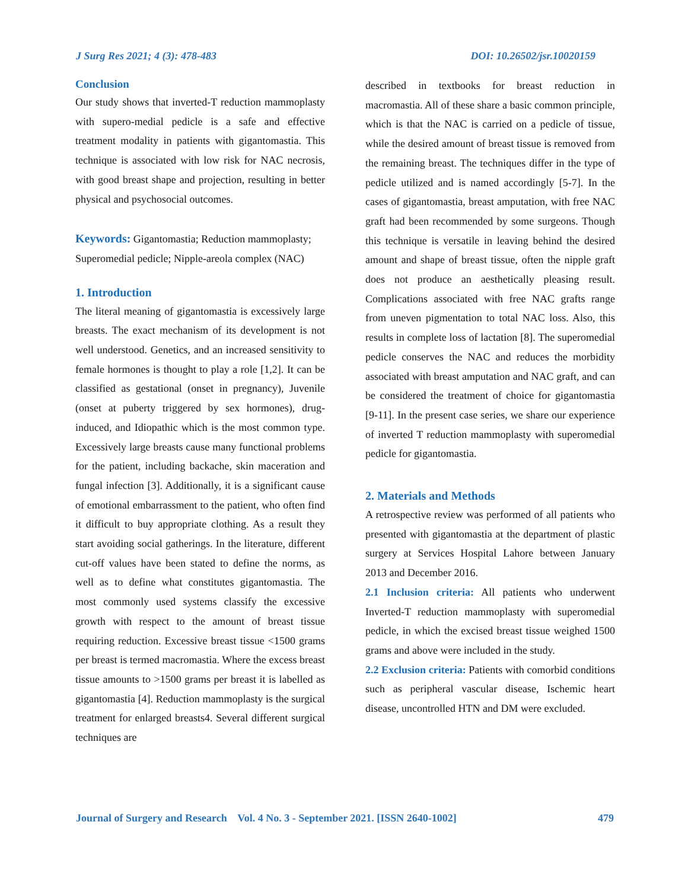J Surg Res 2021; 4 (3): 478-483 DOI: 10.26502/jsr.10020159
Conclusion
Our study shows that inverted-T reduction mammoplasty with supero-medial pedicle is a safe and effective treatment modality in patients with gigantomastia. This technique is associated with low risk for NAC necrosis, with good breast shape and projection, resulting in better physical and psychosocial outcomes.
Keywords: Gigantomastia; Reduction mammoplasty; Superomedial pedicle; Nipple-areola complex (NAC)
1. Introduction
The literal meaning of gigantomastia is excessively large breasts. The exact mechanism of its development is not well understood. Genetics, and an increased sensitivity to female hormones is thought to play a role [1,2]. It can be classified as gestational (onset in pregnancy), Juvenile (onset at puberty triggered by sex hormones), drug-induced, and Idiopathic which is the most common type. Excessively large breasts cause many functional problems for the patient, including backache, skin maceration and fungal infection [3]. Additionally, it is a significant cause of emotional embarrassment to the patient, who often find it difficult to buy appropriate clothing. As a result they start avoiding social gatherings. In the literature, different cut-off values have been stated to define the norms, as well as to define what constitutes gigantomastia. The most commonly used systems classify the excessive growth with respect to the amount of breast tissue requiring reduction. Excessive breast tissue <1500 grams per breast is termed macromastia. Where the excess breast tissue amounts to >1500 grams per breast it is labelled as gigantomastia [4]. Reduction mammoplasty is the surgical treatment for enlarged breasts4. Several different surgical techniques are
described in textbooks for breast reduction in macromastia. All of these share a basic common principle, which is that the NAC is carried on a pedicle of tissue, while the desired amount of breast tissue is removed from the remaining breast. The techniques differ in the type of pedicle utilized and is named accordingly [5-7]. In the cases of gigantomastia, breast amputation, with free NAC graft had been recommended by some surgeons. Though this technique is versatile in leaving behind the desired amount and shape of breast tissue, often the nipple graft does not produce an aesthetically pleasing result. Complications associated with free NAC grafts range from uneven pigmentation to total NAC loss. Also, this results in complete loss of lactation [8]. The superomedial pedicle conserves the NAC and reduces the morbidity associated with breast amputation and NAC graft, and can be considered the treatment of choice for gigantomastia [9-11]. In the present case series, we share our experience of inverted T reduction mammoplasty with superomedial pedicle for gigantomastia.
2. Materials and Methods
A retrospective review was performed of all patients who presented with gigantomastia at the department of plastic surgery at Services Hospital Lahore between January 2013 and December 2016.
2.1 Inclusion criteria: All patients who underwent Inverted-T reduction mammoplasty with superomedial pedicle, in which the excised breast tissue weighed 1500 grams and above were included in the study.
2.2 Exclusion criteria: Patients with comorbid conditions such as peripheral vascular disease, Ischemic heart disease, uncontrolled HTN and DM were excluded.
Journal of Surgery and Research Vol. 4 No. 3 - September 2021. [ISSN 2640-1002] 479